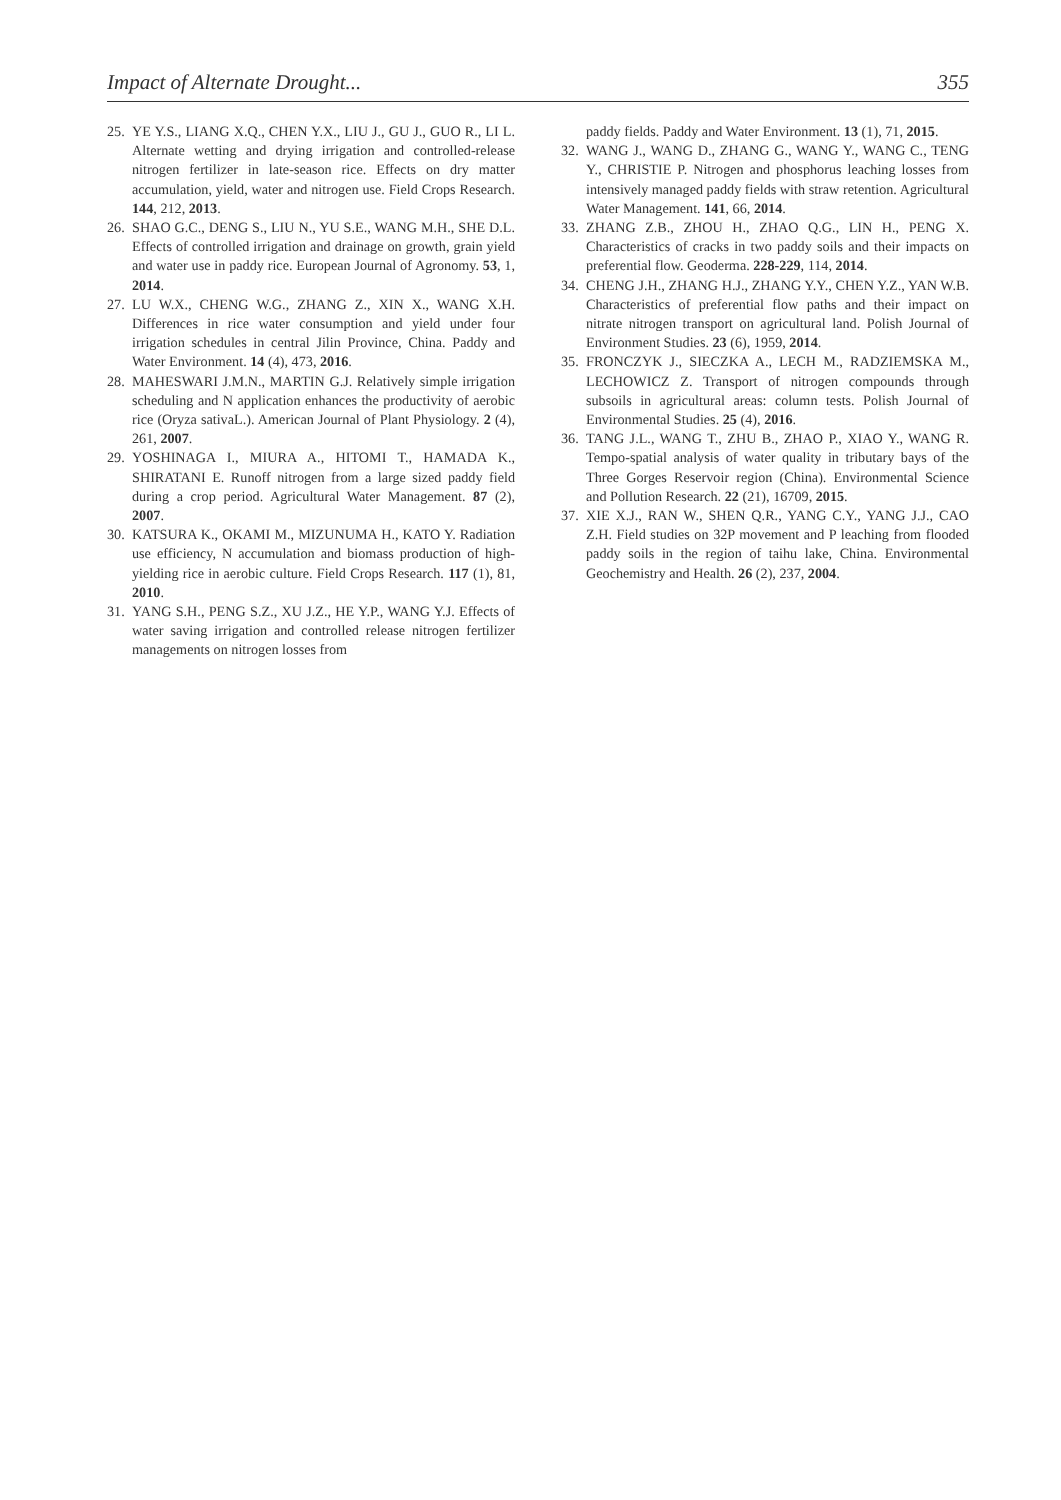Impact of Alternate Drought... 355
25. YE Y.S., LIANG X.Q., CHEN Y.X., LIU J., GU J., GUO R., LI L. Alternate wetting and drying irrigation and controlled-release nitrogen fertilizer in late-season rice. Effects on dry matter accumulation, yield, water and nitrogen use. Field Crops Research. 144, 212, 2013.
26. SHAO G.C., DENG S., LIU N., YU S.E., WANG M.H., SHE D.L. Effects of controlled irrigation and drainage on growth, grain yield and water use in paddy rice. European Journal of Agronomy. 53, 1, 2014.
27. LU W.X., CHENG W.G., ZHANG Z., XIN X., WANG X.H. Differences in rice water consumption and yield under four irrigation schedules in central Jilin Province, China. Paddy and Water Environment. 14 (4), 473, 2016.
28. MAHESWARI J.M.N., MARTIN G.J. Relatively simple irrigation scheduling and N application enhances the productivity of aerobic rice (Oryza sativaL.). American Journal of Plant Physiology. 2 (4), 261, 2007.
29. YOSHINAGA I., MIURA A., HITOMI T., HAMADA K., SHIRATANI E. Runoff nitrogen from a large sized paddy field during a crop period. Agricultural Water Management. 87 (2), 2007.
30. KATSURA K., OKAMI M., MIZUNUMA H., KATO Y. Radiation use efficiency, N accumulation and biomass production of high-yielding rice in aerobic culture. Field Crops Research. 117 (1), 81, 2010.
31. YANG S.H., PENG S.Z., XU J.Z., HE Y.P., WANG Y.J. Effects of water saving irrigation and controlled release nitrogen fertilizer managements on nitrogen losses from
paddy fields. Paddy and Water Environment. 13 (1), 71, 2015.
32. WANG J., WANG D., ZHANG G., WANG Y., WANG C., TENG Y., CHRISTIE P. Nitrogen and phosphorus leaching losses from intensively managed paddy fields with straw retention. Agricultural Water Management. 141, 66, 2014.
33. ZHANG Z.B., ZHOU H., ZHAO Q.G., LIN H., PENG X. Characteristics of cracks in two paddy soils and their impacts on preferential flow. Geoderma. 228-229, 114, 2014.
34. CHENG J.H., ZHANG H.J., ZHANG Y.Y., CHEN Y.Z., YAN W.B. Characteristics of preferential flow paths and their impact on nitrate nitrogen transport on agricultural land. Polish Journal of Environment Studies. 23 (6), 1959, 2014.
35. FRONCZYK J., SIECZKA A., LECH M., RADZIEMSKA M., LECHOWICZ Z. Transport of nitrogen compounds through subsoils in agricultural areas: column tests. Polish Journal of Environmental Studies. 25 (4), 2016.
36. TANG J.L., WANG T., ZHU B., ZHAO P., XIAO Y., WANG R. Tempo-spatial analysis of water quality in tributary bays of the Three Gorges Reservoir region (China). Environmental Science and Pollution Research. 22 (21), 16709, 2015.
37. XIE X.J., RAN W., SHEN Q.R., YANG C.Y., YANG J.J., CAO Z.H. Field studies on 32P movement and P leaching from flooded paddy soils in the region of taihu lake, China. Environmental Geochemistry and Health. 26 (2), 237, 2004.